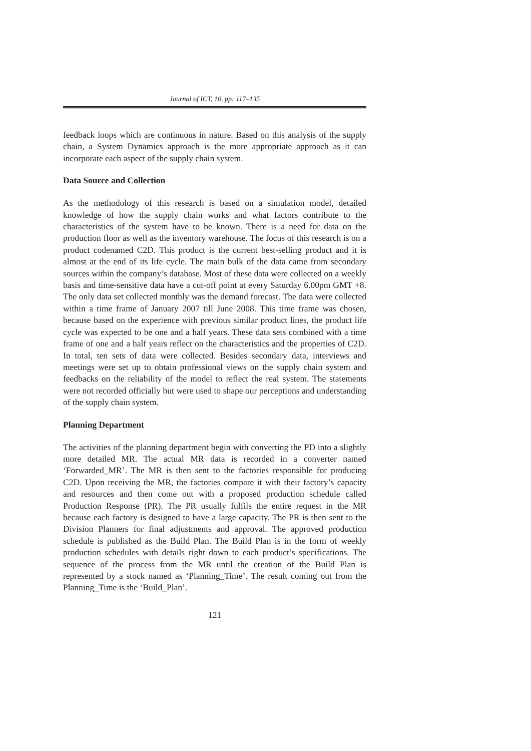Journal of ICT, 10, pp: 117–135
feedback loops which are continuous in nature. Based on this analysis of the supply chain, a System Dynamics approach is the more appropriate approach as it can incorporate each aspect of the supply chain system.
Data Source and Collection
As the methodology of this research is based on a simulation model, detailed knowledge of how the supply chain works and what factors contribute to the characteristics of the system have to be known. There is a need for data on the production floor as well as the inventory warehouse. The focus of this research is on a product codenamed C2D. This product is the current best-selling product and it is almost at the end of its life cycle. The main bulk of the data came from secondary sources within the company’s database. Most of these data were collected on a weekly basis and time-sensitive data have a cut-off point at every Saturday 6.00pm GMT +8. The only data set collected monthly was the demand forecast. The data were collected within a time frame of January 2007 till June 2008. This time frame was chosen, because based on the experience with previous similar product lines, the product life cycle was expected to be one and a half years. These data sets combined with a time frame of one and a half years reflect on the characteristics and the properties of C2D. In total, ten sets of data were collected. Besides secondary data, interviews and meetings were set up to obtain professional views on the supply chain system and feedbacks on the reliability of the model to reflect the real system. The statements were not recorded officially but were used to shape our perceptions and understanding of the supply chain system.
Planning Department
The activities of the planning department begin with converting the PD into a slightly more detailed MR. The actual MR data is recorded in a converter named ‘Forwarded_MR’. The MR is then sent to the factories responsible for producing C2D. Upon receiving the MR, the factories compare it with their factory’s capacity and resources and then come out with a proposed production schedule called Production Response (PR). The PR usually fulfils the entire request in the MR because each factory is designed to have a large capacity. The PR is then sent to the Division Planners for final adjustments and approval. The approved production schedule is published as the Build Plan. The Build Plan is in the form of weekly production schedules with details right down to each product’s specifications. The sequence of the process from the MR until the creation of the Build Plan is represented by a stock named as ‘Planning_Time’. The result coming out from the Planning_Time is the ‘Build_Plan’.
121